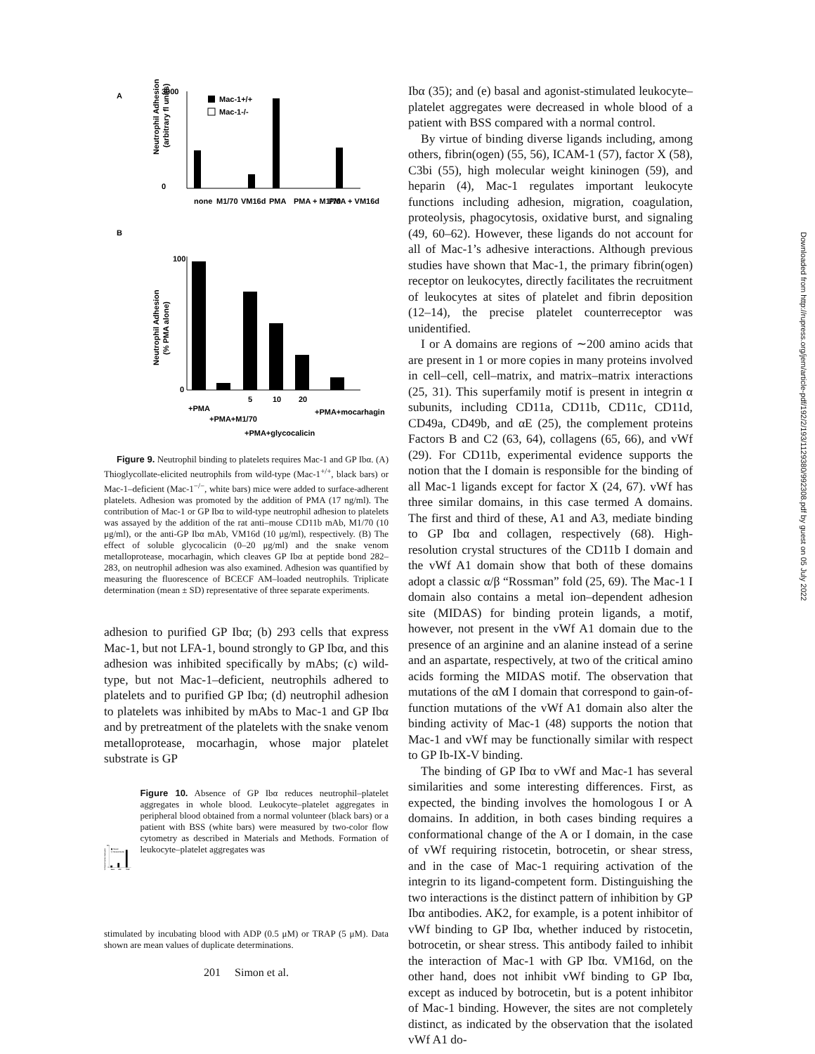A
Neutrophil Adhesion
(arbitrary fl units)
3000
0
Mac-1+/+
Mac-1-/-
none
M1/70
VM16d
PMA
PMA + M1/70
PMA + VM16d
B
Neutrophil Adhesion
(% PMA alone)
100
0
5
10
20
+PMA
+PMA+M1/70
+PMA+glycocalicin
+PMA+mocarhagin
Figure 9. Neutrophil binding to platelets requires Mac-1 and GP Ibα. (A) Thioglycollate-elicited neutrophils from wild-type (Mac-1<sup>+/+</sup>, black bars) or Mac-1–deficient (Mac-1<sup>−/−</sup>, white bars) mice were added to surface-adherent platelets. Adhesion was promoted by the addition of PMA (17 ng/ml). The contribution of Mac-1 or GP Ibα to wild-type neutrophil adhesion to platelets was assayed by the addition of the rat anti–mouse CD11b mAb, M1/70 (10 μg/ml), or the anti-GP Ibα mAb, VM16d (10 μg/ml), respectively. (B) The effect of soluble glycocalicin (0–20 μg/ml) and the snake venom metalloprotease, mocarhagin, which cleaves GP Ibα at peptide bond 282–283, on neutrophil adhesion was also examined. Adhesion was quantified by measuring the fluorescence of BCECF AM–loaded neutrophils. Triplicate determination (mean ± SD) representative of three separate experiments.
adhesion to purified GP Ibα; (b) 293 cells that express Mac-1, but not LFA-1, bound strongly to GP Ibα, and this adhesion was inhibited specifically by mAbs; (c) wild-type, but not Mac-1–deficient, neutrophils adhered to platelets and to purified GP Ibα; (d) neutrophil adhesion to platelets was inhibited by mAbs to Mac-1 and GP Ibα and by pretreatment of the platelets with the snake venom metalloprotease, mocarhagin, whose major platelet substrate is GP
% Platelet-Positive Neutrophils
100
0
Normal
Bernard-Soulier
basal
ADP
TRAP
Figure 10. Absence of GP Ibα reduces neutrophil–platelet aggregates in whole blood. Leukocyte–platelet aggregates in peripheral blood obtained from a normal volunteer (black bars) or a patient with BSS (white bars) were measured by two-color flow cytometry as described in Materials and Methods. Formation of leukocyte–platelet aggregates was
stimulated by incubating blood with ADP (0.5 μM) or TRAP (5 μM). Data shown are mean values of duplicate determinations.
201 Simon et al.
Ibα (35); and (e) basal and agonist-stimulated leukocyte–platelet aggregates were decreased in whole blood of a patient with BSS compared with a normal control.
By virtue of binding diverse ligands including, among others, fibrin(ogen) (55, 56), ICAM-1 (57), factor X (58), C3bi (55), high molecular weight kininogen (59), and heparin (4), Mac-1 regulates important leukocyte functions including adhesion, migration, coagulation, proteolysis, phagocytosis, oxidative burst, and signaling (49, 60–62). However, these ligands do not account for all of Mac-1’s adhesive interactions. Although previous studies have shown that Mac-1, the primary fibrin(ogen) receptor on leukocytes, directly facilitates the recruitment of leukocytes at sites of platelet and fibrin deposition (12–14), the precise platelet counterreceptor was unidentified.
I or A domains are regions of ∼200 amino acids that are present in 1 or more copies in many proteins involved in cell–cell, cell–matrix, and matrix–matrix interactions (25, 31). This superfamily motif is present in integrin α subunits, including CD11a, CD11b, CD11c, CD11d, CD49a, CD49b, and αE (25), the complement proteins Factors B and C2 (63, 64), collagens (65, 66), and vWf (29). For CD11b, experimental evidence supports the notion that the I domain is responsible for the binding of all Mac-1 ligands except for factor X (24, 67). vWf has three similar domains, in this case termed A domains. The first and third of these, A1 and A3, mediate binding to GP Ibα and collagen, respectively (68). High-resolution crystal structures of the CD11b I domain and the vWf A1 domain show that both of these domains adopt a classic α/β “Rossman” fold (25, 69). The Mac-1 I domain also contains a metal ion–dependent adhesion site (MIDAS) for binding protein ligands, a motif, however, not present in the vWf A1 domain due to the presence of an arginine and an alanine instead of a serine and an aspartate, respectively, at two of the critical amino acids forming the MIDAS motif. The observation that mutations of the αM I domain that correspond to gain-of-function mutations of the vWf A1 domain also alter the binding activity of Mac-1 (48) supports the notion that Mac-1 and vWf may be functionally similar with respect to GP Ib-IX-V binding.
The binding of GP Ibα to vWf and Mac-1 has several similarities and some interesting differences. First, as expected, the binding involves the homologous I or A domains. In addition, in both cases binding requires a conformational change of the A or I domain, in the case of vWf requiring ristocetin, botrocetin, or shear stress, and in the case of Mac-1 requiring activation of the integrin to its ligand-competent form. Distinguishing the two interactions is the distinct pattern of inhibition by GP Ibα antibodies. AK2, for example, is a potent inhibitor of vWf binding to GP Ibα, whether induced by ristocetin, botrocetin, or shear stress. This antibody failed to inhibit the interaction of Mac-1 with GP Ibα. VM16d, on the other hand, does not inhibit vWf binding to GP Ibα, except as induced by botrocetin, but is a potent inhibitor of Mac-1 binding. However, the sites are not completely distinct, as indicated by the observation that the isolated vWf A1 do-
Downloaded from http://rupress.org/jem/article-pdf/192/2/193/1129380/992308.pdf by guest on 05 July 2022